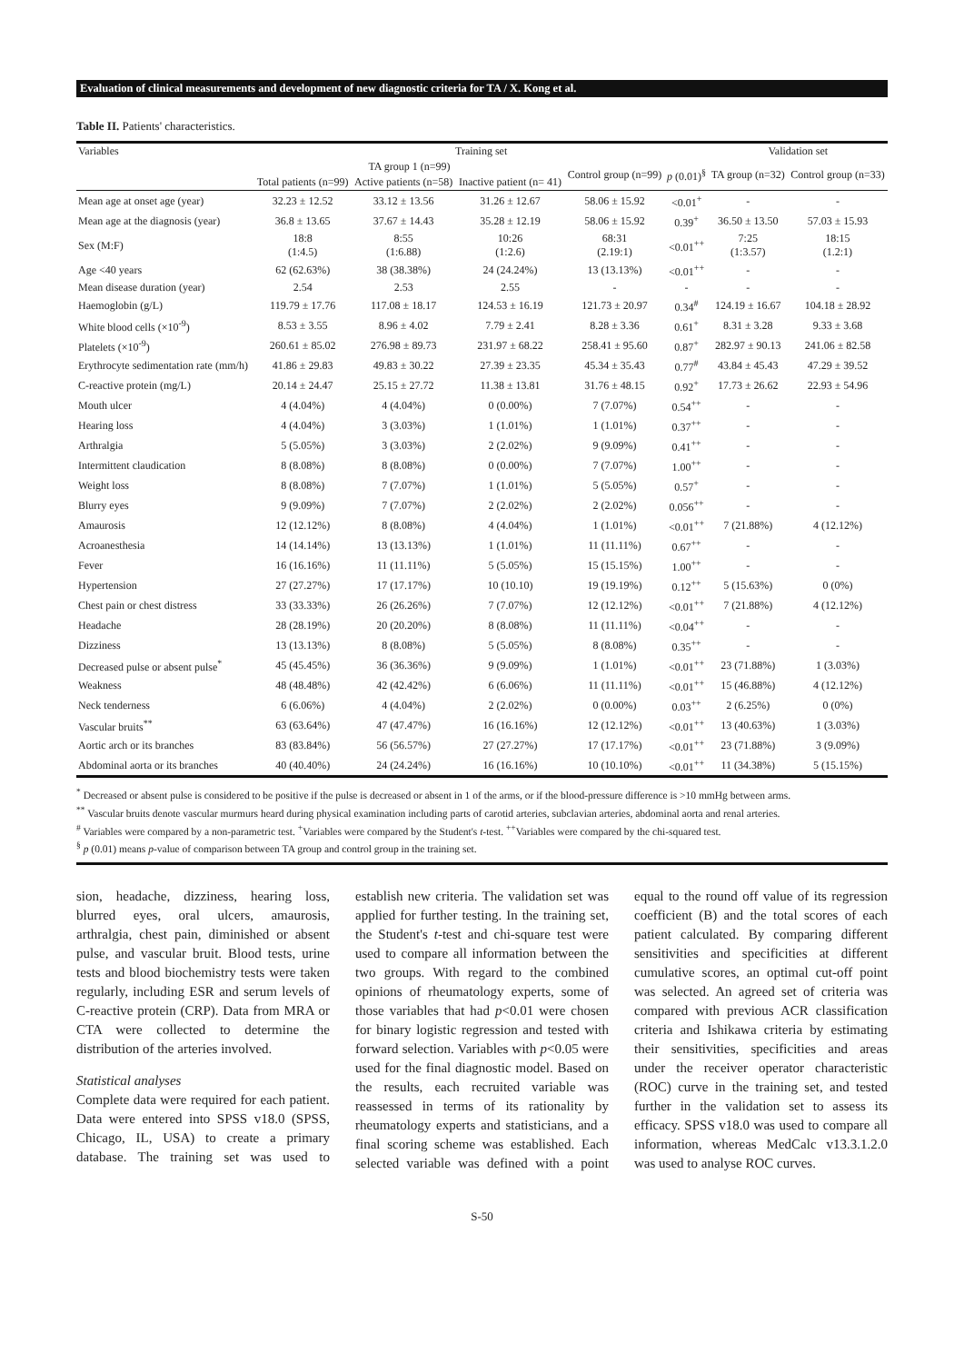Evaluation of clinical measurements and development of new diagnostic criteria for TA / X. Kong et al.
Table II. Patients' characteristics.
| Variables | Training set | | | | | Validation set | |
| --- | --- | --- | --- | --- | --- | --- | --- |
| | TA group 1 (n=99) | | | Control group (n=99) | p (0.01)<sup>§</sup> | TA group (n=32) | Control group (n=33) |
| | Total patients (n=99) | Active patients (n=58) | Inactive patient (n= 41) | | | | |
| Mean age at onset age (year) | 32.23 ± 12.52 | 33.12 ± 13.56 | 31.26 ± 12.67 | 58.06 ± 15.92 | <0.01<sup>+</sup> | - | - |
| Mean age at the diagnosis (year) | 36.8 ± 13.65 | 37.67 ± 14.43 | 35.28 ± 12.19 | 58.06 ± 15.92 | 0.39<sup>+</sup> | 36.50 ± 13.50 | 57.03 ± 15.93 |
| Sex (M:F) | 18:8 (1:4.5) | 8:55 (1:6.88) | 10:26 (1:2.6) | 68:31 (2.19:1) | <0.01<sup>++</sup> | 7:25 (1:3.57) | 18:15 (1.2:1) |
| Age <40 years | 62 (62.63%) | 38 (38.38%) | 24 (24.24%) | 13 (13.13%) | <0.01<sup>++</sup> | - | - |
| Mean disease duration (year) | 2.54 | 2.53 | 2.55 | - | - | - | - |
| Haemoglobin (g/L) | 119.79 ± 17.76 | 117.08 ± 18.17 | 124.53 ± 16.19 | 121.73 ± 20.97 | 0.34<sup>#</sup> | 124.19 ± 16.67 | 104.18 ± 28.92 |
| White blood cells (×10<sup>-9</sup>) | 8.53 ± 3.55 | 8.96 ± 4.02 | 7.79 ± 2.41 | 8.28 ± 3.36 | 0.61<sup>+</sup> | 8.31 ± 3.28 | 9.33 ± 3.68 |
| Platelets (×10<sup>-9</sup>) | 260.61 ± 85.02 | 276.98 ± 89.73 | 231.97 ± 68.22 | 258.41 ± 95.60 | 0.87<sup>+</sup> | 282.97 ± 90.13 | 241.06 ± 82.58 |
| Erythrocyte sedimentation rate (mm/h) | 41.86 ± 29.83 | 49.83 ± 30.22 | 27.39 ± 23.35 | 45.34 ± 35.43 | 0.77<sup>#</sup> | 43.84 ± 45.43 | 47.29 ± 39.52 |
| C-reactive protein (mg/L) | 20.14 ± 24.47 | 25.15 ± 27.72 | 11.38 ± 13.81 | 31.76 ± 48.15 | 0.92<sup>+</sup> | 17.73 ± 26.62 | 22.93 ± 54.96 |
| Mouth ulcer | 4 (4.04%) | 4 (4.04%) | 0 (0.00%) | 7 (7.07%) | 0.54<sup>++</sup> | - | - |
| Hearing loss | 4 (4.04%) | 3 (3.03%) | 1 (1.01%) | 1 (1.01%) | 0.37<sup>++</sup> | - | - |
| Arthralgia | 5 (5.05%) | 3 (3.03%) | 2 (2.02%) | 9 (9.09%) | 0.41<sup>++</sup> | - | - |
| Intermittent claudication | 8 (8.08%) | 8 (8.08%) | 0 (0.00%) | 7 (7.07%) | 1.00<sup>++</sup> | - | - |
| Weight loss | 8 (8.08%) | 7 (7.07%) | 1 (1.01%) | 5 (5.05%) | 0.57<sup>+</sup> | - | - |
| Blurry eyes | 9 (9.09%) | 7 (7.07%) | 2 (2.02%) | 2 (2.02%) | 0.056<sup>++</sup> | - | - |
| Amaurosis | 12 (12.12%) | 8 (8.08%) | 4 (4.04%) | 1 (1.01%) | <0.01<sup>++</sup> | 7 (21.88%) | 4 (12.12%) |
| Acroanesthesia | 14 (14.14%) | 13 (13.13%) | 1 (1.01%) | 11 (11.11%) | 0.67<sup>++</sup> | - | - |
| Fever | 16 (16.16%) | 11 (11.11%) | 5 (5.05%) | 15 (15.15%) | 1.00<sup>++</sup> | - | - |
| Hypertension | 27 (27.27%) | 17 (17.17%) | 10 (10.10) | 19 (19.19%) | 0.12<sup>++</sup> | 5 (15.63%) | 0 (0%) |
| Chest pain or chest distress | 33 (33.33%) | 26 (26.26%) | 7 (7.07%) | 12 (12.12%) | <0.01<sup>++</sup> | 7 (21.88%) | 4 (12.12%) |
| Headache | 28 (28.19%) | 20 (20.20%) | 8 (8.08%) | 11 (11.11%) | <0.04<sup>++</sup> | - | - |
| Dizziness | 13 (13.13%) | 8 (8.08%) | 5 (5.05%) | 8 (8.08%) | 0.35<sup>++</sup> | - | - |
| Decreased pulse or absent pulse<sup>*</sup> | 45 (45.45%) | 36 (36.36%) | 9 (9.09%) | 1 (1.01%) | <0.01<sup>++</sup> | 23 (71.88%) | 1 (3.03%) |
| Weakness | 48 (48.48%) | 42 (42.42%) | 6 (6.06%) | 11 (11.11%) | <0.01<sup>++</sup> | 15 (46.88%) | 4 (12.12%) |
| Neck tenderness | 6 (6.06%) | 4 (4.04%) | 2 (2.02%) | 0 (0.00%) | 0.03<sup>++</sup> | 2 (6.25%) | 0 (0%) |
| Vascular bruits<sup>**</sup> | 63 (63.64%) | 47 (47.47%) | 16 (16.16%) | 12 (12.12%) | <0.01<sup>++</sup> | 13 (40.63%) | 1 (3.03%) |
| Aortic arch or its branches | 83 (83.84%) | 56 (56.57%) | 27 (27.27%) | 17 (17.17%) | <0.01<sup>++</sup> | 23 (71.88%) | 3 (9.09%) |
| Abdominal aorta or its branches | 40 (40.40%) | 24 (24.24%) | 16 (16.16%) | 10 (10.10%) | <0.01<sup>++</sup> | 11 (34.38%) | 5 (15.15%) |
<sup>*</sup> Decreased or absent pulse is considered to be positive if the pulse is decreased or absent in 1 of the arms, or if the blood-pressure difference is >10 mmHg between arms.
<sup>**</sup> Vascular bruits denote vascular murmurs heard during physical examination including parts of carotid arteries, subclavian arteries, abdominal aorta and renal arteries.
<sup>#</sup> Variables were compared by a non-parametric test. <sup>+</sup>Variables were compared by the Student's t-test. <sup>++</sup>Variables were compared by the chi-squared test.
<sup>§</sup> p (0.01) means p-value of comparison between TA group and control group in the training set.
sion, headache, dizziness, hearing loss, blurred eyes, oral ulcers, amaurosis, arthralgia, chest pain, diminished or absent pulse, and vascular bruit. Blood tests, urine tests and blood biochemistry tests were taken regularly, including ESR and serum levels of C-reactive protein (CRP). Data from MRA or CTA were collected to determine the distribution of the arteries involved.
Statistical analyses
Complete data were required for each patient. Data were entered into SPSS v18.0 (SPSS, Chicago, IL, USA) to create a primary database. The training set was used to establish new criteria. The validation set was applied for further testing. In the training set, the Student's t-test and chi-square test were used to compare all information between the two groups. With regard to the combined opinions of rheumatology experts, some of those variables that had p<0.01 were chosen for binary logistic regression and tested with forward selection. Variables with p<0.05 were used for the final diagnostic model. Based on the results, each recruited variable was reassessed in terms of its rationality by rheumatology experts and statisticians, and a final scoring scheme was established. Each selected variable was defined with a point equal to the round off value of its regression coefficient (B) and the total scores of each patient calculated. By comparing different sensitivities and specificities at different cumulative scores, an optimal cut-off point was selected. An agreed set of criteria was compared with previous ACR classification criteria and Ishikawa criteria by estimating their sensitivities, specificities and areas under the receiver operator characteristic (ROC) curve in the training set, and tested further in the validation set to assess its efficacy. SPSS v18.0 was used to compare all information, whereas MedCalc v13.3.1.2.0 was used to analyse ROC curves.
S-50